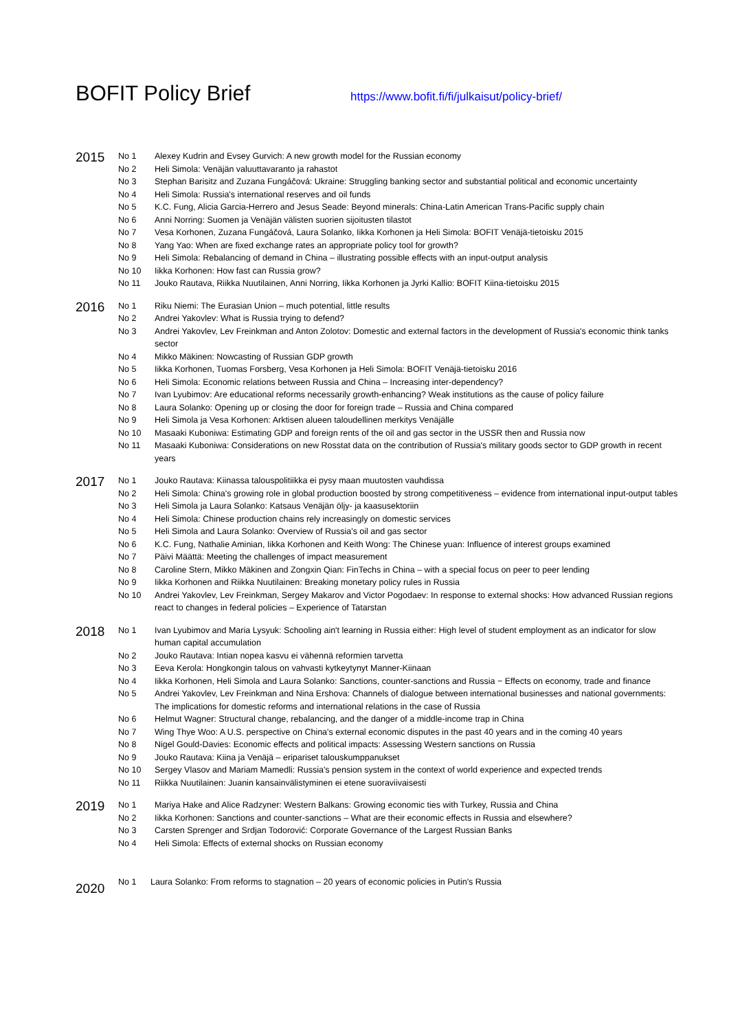BOFIT Policy Brief
https://www.bofit.fi/fi/julkaisut/policy-brief/
2015
| No 1 | Alexey Kudrin and Evsey Gurvich: A new growth model for the Russian economy |
| No 2 | Heli Simola: Venäjän valuuttavaranto ja rahastot |
| No 3 | Stephan Barisitz and Zuzana Fungáčová: Ukraine: Struggling banking sector and substantial political and economic uncertainty |
| No 4 | Heli Simola: Russia's international reserves and oil funds |
| No 5 | K.C. Fung, Alicia Garcia-Herrero and Jesus Seade: Beyond minerals: China-Latin American Trans-Pacific supply chain |
| No 6 | Anni Norring: Suomen ja Venäjän välisten suorien sijoitusten tilastot |
| No 7 | Vesa Korhonen, Zuzana Fungáčová, Laura Solanko, Iikka Korhonen ja Heli Simola: BOFIT Venäjä-tietoisku 2015 |
| No 8 | Yang Yao: When are fixed exchange rates an appropriate policy tool for growth? |
| No 9 | Heli Simola: Rebalancing of demand in China – illustrating possible effects with an input-output analysis |
| No 10 | Iikka Korhonen: How fast can Russia grow? |
| No 11 | Jouko Rautava, Riikka Nuutilainen, Anni Norring, Iikka Korhonen ja Jyrki Kallio: BOFIT Kiina-tietoisku 2015 |
2016
| No 1 | Riku Niemi: The Eurasian Union – much potential, little results |
| No 2 | Andrei Yakovlev: What is Russia trying to defend? |
| No 3 | Andrei Yakovlev, Lev Freinkman and Anton Zolotov: Domestic and external factors in the development of Russia's economic think tanks sector |
| No 4 | Mikko Mäkinen: Nowcasting of Russian GDP growth |
| No 5 | Iikka Korhonen, Tuomas Forsberg, Vesa Korhonen ja Heli Simola: BOFIT Venäjä-tietoisku 2016 |
| No 6 | Heli Simola: Economic relations between Russia and China – Increasing inter-dependency? |
| No 7 | Ivan Lyubimov: Are educational reforms necessarily growth-enhancing? Weak institutions as the cause of policy failure |
| No 8 | Laura Solanko: Opening up or closing the door for foreign trade – Russia and China compared |
| No 9 | Heli Simola ja Vesa Korhonen: Arktisen alueen taloudellinen merkitys Venäjälle |
| No 10 | Masaaki Kuboniwa: Estimating GDP and foreign rents of the oil and gas sector in the USSR then and Russia now |
| No 11 | Masaaki Kuboniwa: Considerations on new Rosstat data on the contribution of Russia's military goods sector to GDP growth in recent years |
2017
| No 1 | Jouko Rautava: Kiinassa talouspolitiikka ei pysy maan muutosten vauhdissa |
| No 2 | Heli Simola: China's growing role in global production boosted by strong competitiveness – evidence from international input-output tables |
| No 3 | Heli Simola ja Laura Solanko: Katsaus Venäjän öljy- ja kaasusektoriin |
| No 4 | Heli Simola: Chinese production chains rely increasingly on domestic services |
| No 5 | Heli Simola and Laura Solanko: Overview of Russia's oil and gas sector |
| No 6 | K.C. Fung, Nathalie Aminian, Iikka Korhonen and Keith Wong: The Chinese yuan: Influence of interest groups examined |
| No 7 | Päivi Määttä: Meeting the challenges of impact measurement |
| No 8 | Caroline Stern, Mikko Mäkinen and Zongxin Qian: FinTechs in China – with a special focus on peer to peer lending |
| No 9 | Iikka Korhonen and Riikka Nuutilainen: Breaking monetary policy rules in Russia |
| No 10 | Andrei Yakovlev, Lev Freinkman, Sergey Makarov and Victor Pogodaev: In response to external shocks: How advanced Russian regions react to changes in federal policies – Experience of Tatarstan |
2018
| No 1 | Ivan Lyubimov and Maria Lysyuk: Schooling ain't learning in Russia either: High level of student employment as an indicator for slow human capital accumulation |
| No 2 | Jouko Rautava: Intian nopea kasvu ei vähennä reformien tarvetta |
| No 3 | Eeva Kerola: Hongkongin talous on vahvasti kytkeytynyt Manner-Kiinaan |
| No 4 | Iikka Korhonen, Heli Simola and Laura Solanko: Sanctions, counter-sanctions and Russia − Effects on economy, trade and finance |
| No 5 | Andrei Yakovlev, Lev Freinkman and Nina Ershova: Channels of dialogue between international businesses and national governments: The implications for domestic reforms and international relations in the case of Russia |
| No 6 | Helmut Wagner: Structural change, rebalancing, and the danger of a middle-income trap in China |
| No 7 | Wing Thye Woo: A U.S. perspective on China's external economic disputes in the past 40 years and in the coming 40 years |
| No 8 | Nigel Gould-Davies: Economic effects and political impacts: Assessing Western sanctions on Russia |
| No 9 | Jouko Rautava: Kiina ja Venäjä – eripariset talouskumppanukset |
| No 10 | Sergey Vlasov and Mariam Mamedli: Russia's pension system in the context of world experience and expected trends |
| No 11 | Riikka Nuutilainen: Juanin kansainvälistyminen ei etene suoraviivaisesti |
2019
| No 1 | Mariya Hake and Alice Radzyner: Western Balkans: Growing economic ties with Turkey, Russia and China |
| No 2 | Iikka Korhonen: Sanctions and counter-sanctions – What are their economic effects in Russia and elsewhere? |
| No 3 | Carsten Sprenger and Srdjan Todorović: Corporate Governance of the Largest Russian Banks |
| No 4 | Heli Simola: Effects of external shocks on Russian economy |
2020
| No 1 | Laura Solanko: From reforms to stagnation – 20 years of economic policies in Putin's Russia |